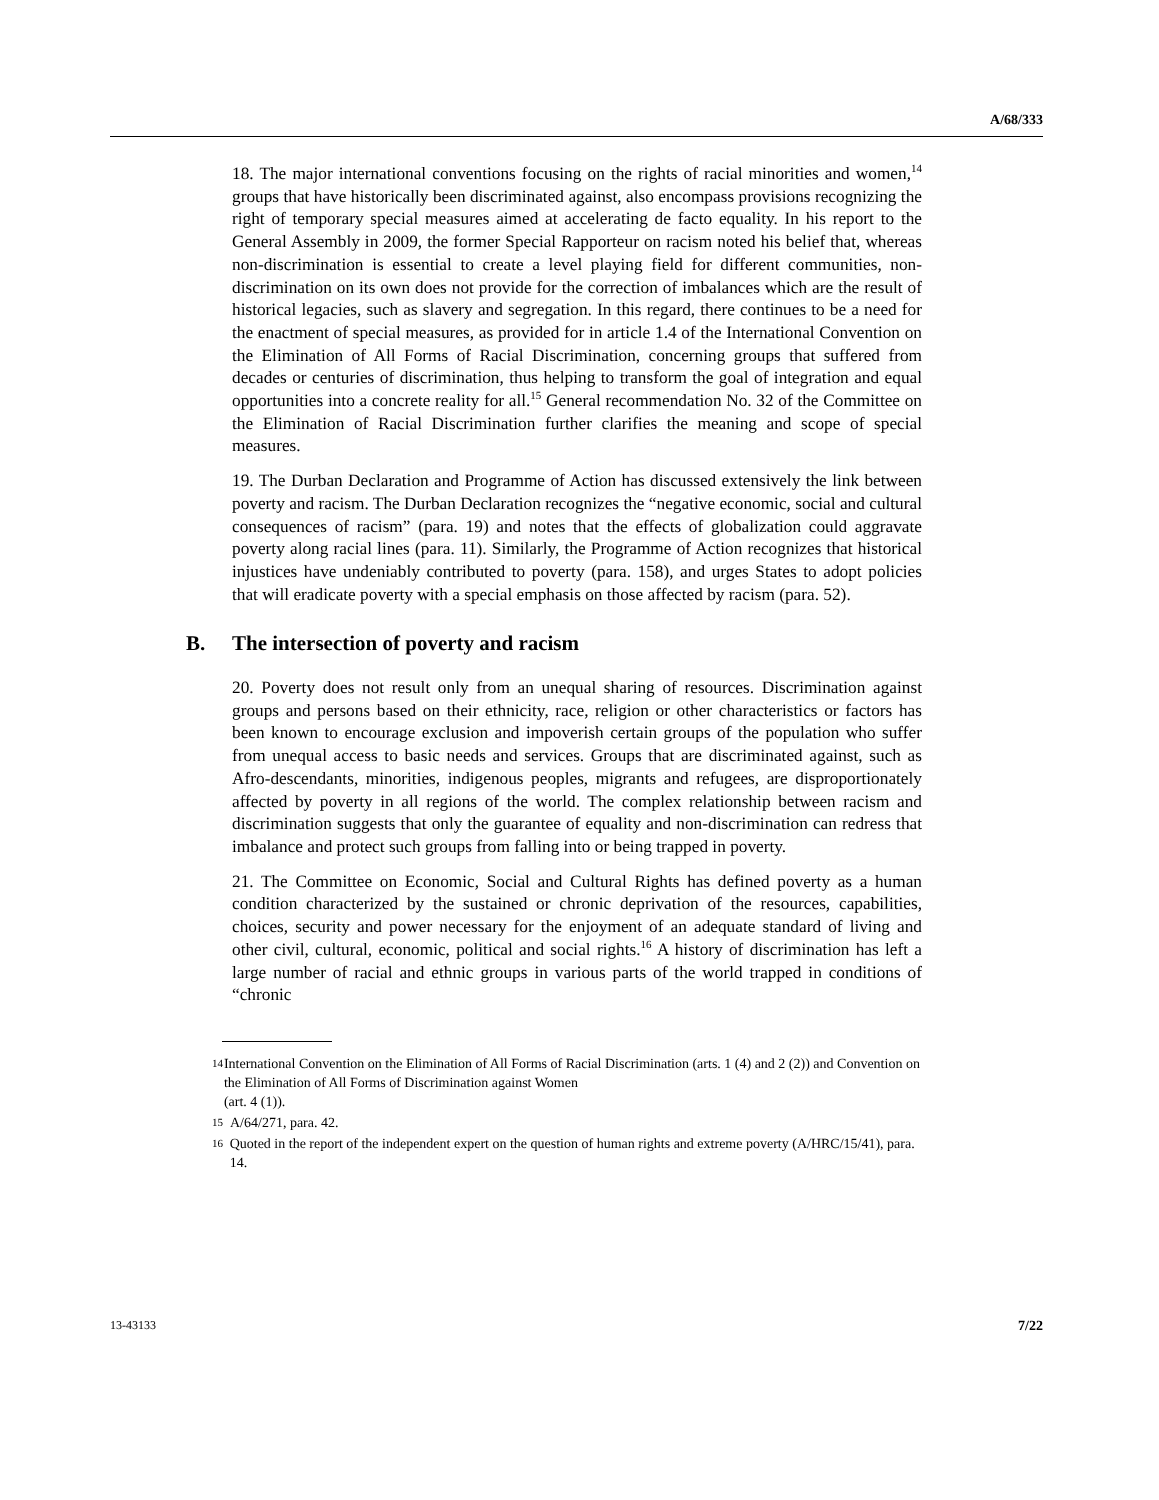A/68/333
18. The major international conventions focusing on the rights of racial minorities and women,<sup>14</sup> groups that have historically been discriminated against, also encompass provisions recognizing the right of temporary special measures aimed at accelerating de facto equality. In his report to the General Assembly in 2009, the former Special Rapporteur on racism noted his belief that, whereas non-discrimination is essential to create a level playing field for different communities, non-discrimination on its own does not provide for the correction of imbalances which are the result of historical legacies, such as slavery and segregation. In this regard, there continues to be a need for the enactment of special measures, as provided for in article 1.4 of the International Convention on the Elimination of All Forms of Racial Discrimination, concerning groups that suffered from decades or centuries of discrimination, thus helping to transform the goal of integration and equal opportunities into a concrete reality for all.<sup>15</sup> General recommendation No. 32 of the Committee on the Elimination of Racial Discrimination further clarifies the meaning and scope of special measures.
19. The Durban Declaration and Programme of Action has discussed extensively the link between poverty and racism. The Durban Declaration recognizes the “negative economic, social and cultural consequences of racism” (para. 19) and notes that the effects of globalization could aggravate poverty along racial lines (para. 11). Similarly, the Programme of Action recognizes that historical injustices have undeniably contributed to poverty (para. 158), and urges States to adopt policies that will eradicate poverty with a special emphasis on those affected by racism (para. 52).
B. The intersection of poverty and racism
20. Poverty does not result only from an unequal sharing of resources. Discrimination against groups and persons based on their ethnicity, race, religion or other characteristics or factors has been known to encourage exclusion and impoverish certain groups of the population who suffer from unequal access to basic needs and services. Groups that are discriminated against, such as Afro-descendants, minorities, indigenous peoples, migrants and refugees, are disproportionately affected by poverty in all regions of the world. The complex relationship between racism and discrimination suggests that only the guarantee of equality and non-discrimination can redress that imbalance and protect such groups from falling into or being trapped in poverty.
21. The Committee on Economic, Social and Cultural Rights has defined poverty as a human condition characterized by the sustained or chronic deprivation of the resources, capabilities, choices, security and power necessary for the enjoyment of an adequate standard of living and other civil, cultural, economic, political and social rights.<sup>16</sup> A history of discrimination has left a large number of racial and ethnic groups in various parts of the world trapped in conditions of “chronic
14 International Convention on the Elimination of All Forms of Racial Discrimination (arts. 1 (4) and 2 (2)) and Convention on the Elimination of All Forms of Discrimination against Women
(art. 4 (1)).
15 A/64/271, para. 42.
16 Quoted in the report of the independent expert on the question of human rights and extreme poverty (A/HRC/15/41), para. 14.
13-43133 7/22